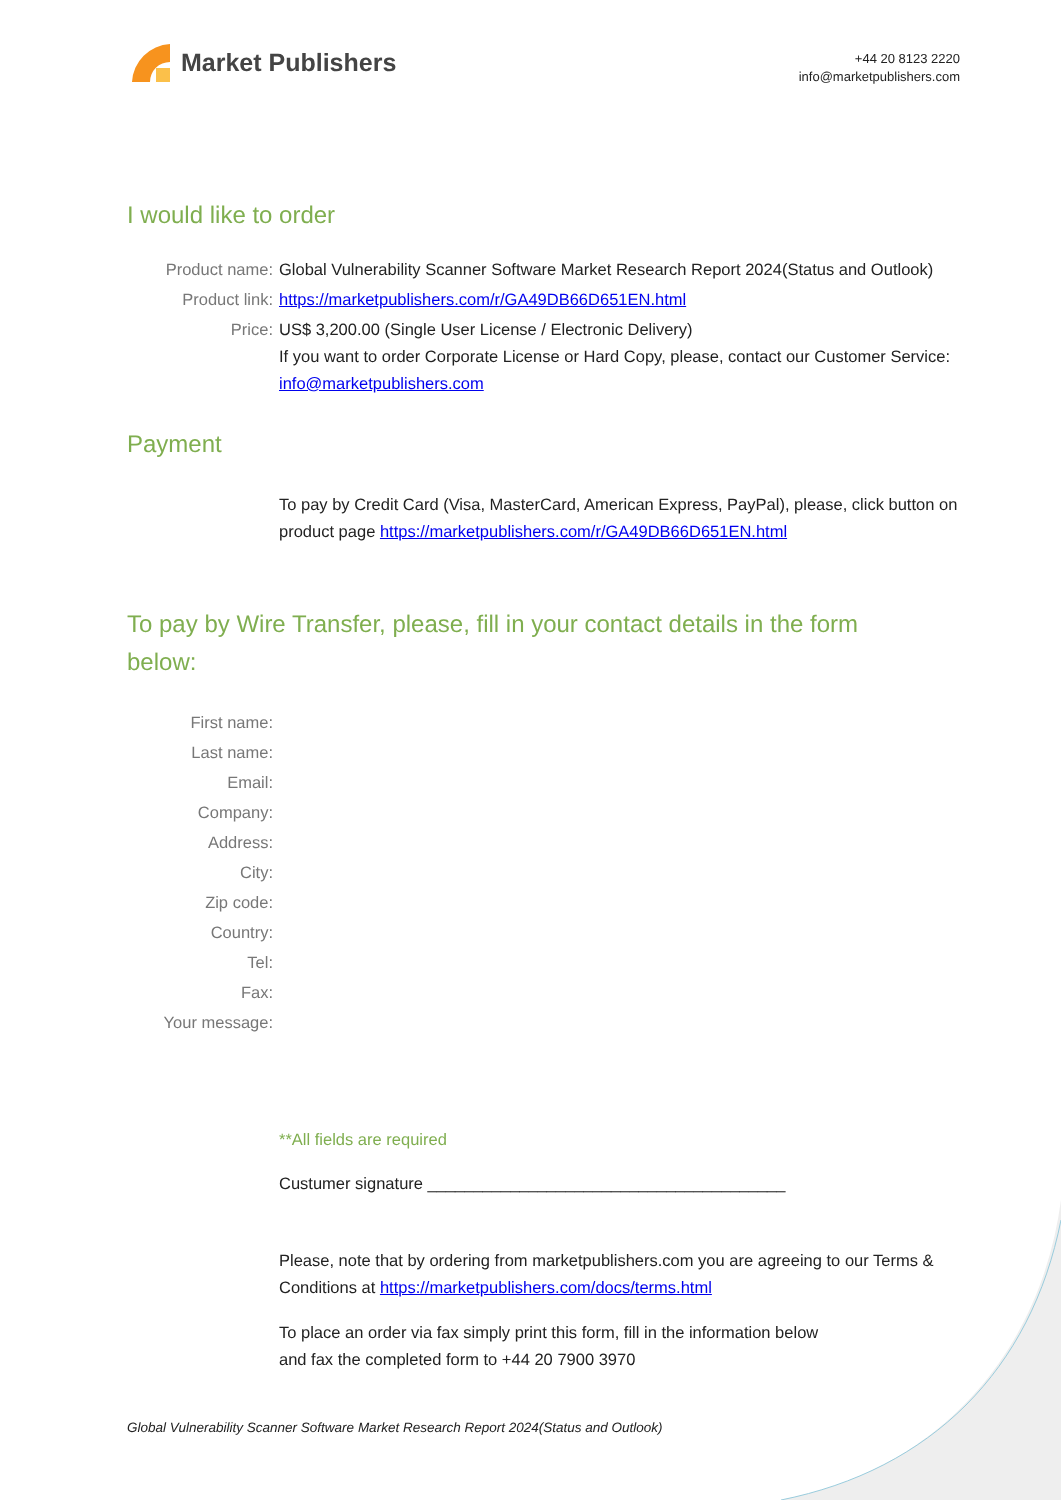Market Publishers
+44 20 8123 2220
info@marketpublishers.com
I would like to order
Product name: Global Vulnerability Scanner Software Market Research Report 2024(Status and Outlook)
Product link: https://marketpublishers.com/r/GA49DB66D651EN.html
Price: US$ 3,200.00 (Single User License / Electronic Delivery)
If you want to order Corporate License or Hard Copy, please, contact our Customer Service:
info@marketpublishers.com
Payment
To pay by Credit Card (Visa, MasterCard, American Express, PayPal), please, click button on product page https://marketpublishers.com/r/GA49DB66D651EN.html
To pay by Wire Transfer, please, fill in your contact details in the form below:
First name:
Last name:
Email:
Company:
Address:
City:
Zip code:
Country:
Tel:
Fax:
Your message:
**All fields are required
Custumer signature _______________________________________
Please, note that by ordering from marketpublishers.com you are agreeing to our Terms & Conditions at https://marketpublishers.com/docs/terms.html
To place an order via fax simply print this form, fill in the information below
and fax the completed form to +44 20 7900 3970
Global Vulnerability Scanner Software Market Research Report 2024(Status and Outlook)